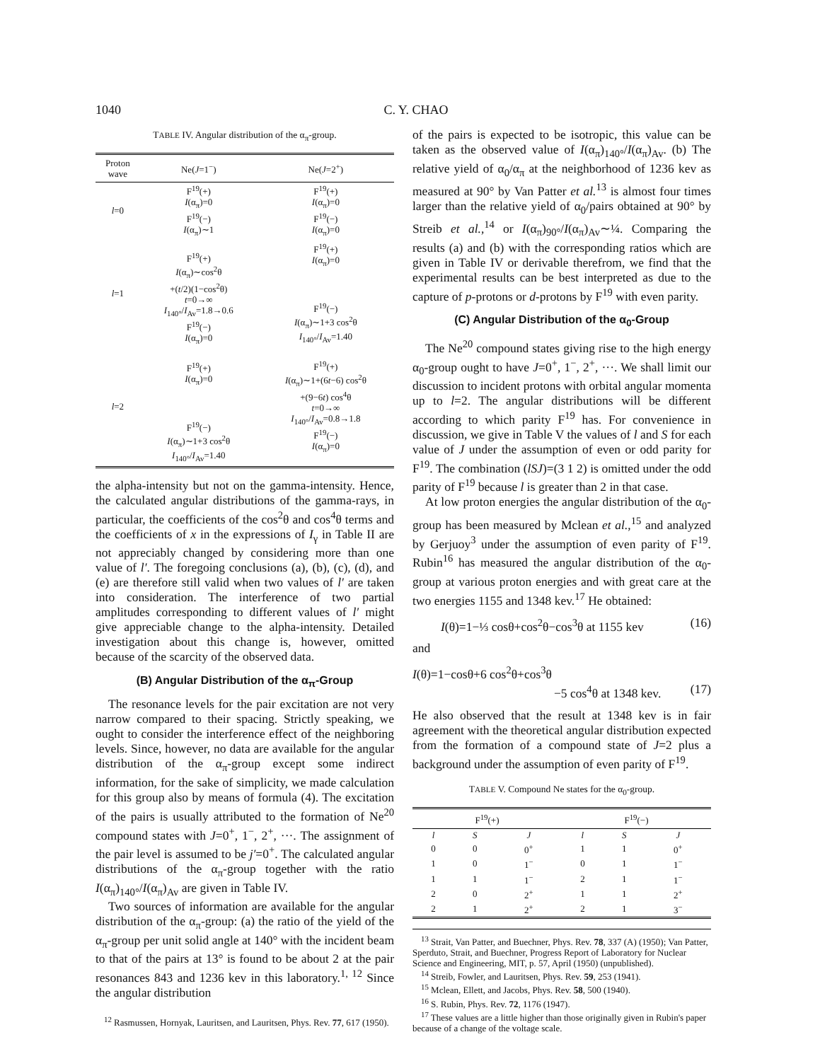1040 C. Y. CHAO
TABLE IV. Angular distribution of the α<sub>π</sub>-group.
| Proton wave | Ne( J =1<sup>−</sup>) | Ne( J =2<sup>+</sup>) |
| --- | --- | --- |
| l =0 | F<sup>19</sup>(+) I (α<sub>π</sub>)=0 F<sup>19</sup>(−) I (α<sub>π</sub>)∼1 | F<sup>19</sup>(+) I (α<sub>π</sub>)=0 F<sup>19</sup>(−) I (α<sub>π</sub>)=0 |
| l =1 | F<sup>19</sup>(+) I (α<sub>π</sub>)∼cos<sup>2</sup>θ +( t /2)(1−cos<sup>2</sup>θ) t =0→∞ I<sub>140°</sub>/ I<sub>Av</sub>=1.8→0.6 F<sup>19</sup>(−) I (α<sub>π</sub>)=0 | F<sup>19</sup>(+) I (α<sub>π</sub>)=0 F<sup>19</sup>(−) I (α<sub>π</sub>)∼1+3 cos<sup>2</sup>θ I<sub>140°</sub>/ I<sub>Av</sub>=1.40 |
| l =2 | F<sup>19</sup>(+) I (α<sub>π</sub>)=0 F<sup>19</sup>(−) I (α<sub>π</sub>)∼1+3 cos<sup>2</sup>θ I<sub>140°</sub>/ I<sub>Av</sub>=1.40 | F<sup>19</sup>(+) I (α<sub>π</sub>)∼1+(6 t −6) cos<sup>2</sup>θ +(9−6 t ) cos<sup>4</sup>θ t =0→∞ I<sub>140°</sub>/ I<sub>Av</sub>=0.8→1.8 F<sup>19</sup>(−) I (α<sub>π</sub>)=0 |
the alpha-intensity but not on the gamma-intensity. Hence, the calculated angular distributions of the gamma-rays, in particular, the coefficients of the cos<sup>2</sup>θ and cos<sup>4</sup>θ terms and the coefficients of x in the expressions of I<sub>γ</sub> in Table II are not appreciably changed by considering more than one value of l′. The foregoing conclusions (a), (b), (c), (d), and (e) are therefore still valid when two values of l′ are taken into consideration. The interference of two partial amplitudes corresponding to different values of l′ might give appreciable change to the alpha-intensity. Detailed investigation about this change is, however, omitted because of the scarcity of the observed data.
(B) Angular Distribution of the α<sub>π</sub>-Group
The resonance levels for the pair excitation are not very narrow compared to their spacing. Strictly speaking, we ought to consider the interference effect of the neighboring levels. Since, however, no data are available for the angular distribution of the α<sub>π</sub>-group except some indirect information, for the sake of simplicity, we made calculation for this group also by means of formula (4). The excitation of the pairs is usually attributed to the formation of Ne<sup>20</sup> compound states with J=0<sup>+</sup>, 1<sup>−</sup>, 2<sup>+</sup>, ···. The assignment of the pair level is assumed to be j′=0<sup>+</sup>. The calculated angular distributions of the α<sub>π</sub>-group together with the ratio I(α<sub>π</sub>)<sub>140°</sub>/I(α<sub>π</sub>)<sub>Av</sub> are given in Table IV.
Two sources of information are available for the angular distribution of the α<sub>π</sub>-group: (a) the ratio of the yield of the α<sub>π</sub>-group per unit solid angle at 140° with the incident beam to that of the pairs at 13° is found to be about 2 at the pair resonances 843 and 1236 kev in this laboratory.<sup>1, 12</sup> Since the angular distribution
<sup>12</sup> Rasmussen, Hornyak, Lauritsen, and Lauritsen, Phys. Rev. 77, 617 (1950).
of the pairs is expected to be isotropic, this value can be taken as the observed value of I(α<sub>π</sub>)<sub>140°</sub>/I(α<sub>π</sub>)<sub>Av</sub>. (b) The relative yield of α<sub>0</sub>/α<sub>π</sub> at the neighborhood of 1236 kev as measured at 90° by Van Patter et al.<sup>13</sup> is almost four times larger than the relative yield of α<sub>0</sub>/pairs obtained at 90° by Streib et al.,<sup>14</sup> or I(α<sub>π</sub>)<sub>90°</sub>/I(α<sub>π</sub>)<sub>Av</sub>∼¼. Comparing the results (a) and (b) with the corresponding ratios which are given in Table IV or derivable therefrom, we find that the experimental results can be best interpreted as due to the capture of p-protons or d-protons by F<sup>19</sup> with even parity.
(C) Angular Distribution of the α<sub>0</sub>-Group
The Ne<sup>20</sup> compound states giving rise to the high energy α<sub>0</sub>-group ought to have J=0<sup>+</sup>, 1<sup>−</sup>, 2<sup>+</sup>, ···. We shall limit our discussion to incident protons with orbital angular momenta up to l=2. The angular distributions will be different according to which parity F<sup>19</sup> has. For convenience in discussion, we give in Table V the values of l and S for each value of J under the assumption of even or odd parity for F<sup>19</sup>. The combination (lSJ)=(3 1 2) is omitted under the odd parity of F<sup>19</sup> because l is greater than 2 in that case.
At low proton energies the angular distribution of the α<sub>0</sub>-group has been measured by Mclean et al.,<sup>15</sup> and analyzed by Gerjuoy<sup>3</sup> under the assumption of even parity of F<sup>19</sup>. Rubin<sup>16</sup> has measured the angular distribution of the α<sub>0</sub>-group at various proton energies and with great care at the two energies 1155 and 1348 kev.<sup>17</sup> He obtained:
I(θ)=1−⅓ cosθ+cos<sup>2</sup>θ−cos<sup>3</sup>θ at 1155 kev (16)
and
I(θ)=1−cosθ+6 cos<sup>2</sup>θ+cos<sup>3</sup>θ
−5 cos<sup>4</sup>θ at 1348 kev. (17)
He also observed that the result at 1348 kev is in fair agreement with the theoretical angular distribution expected from the formation of a compound state of J=2 plus a background under the assumption of even parity of F<sup>19</sup>.
TABLE V. Compound Ne states for the α<sub>0</sub>-group.
| F<sup>19</sup>(+) | | | F<sup>19</sup>(−) | | |
| --- | --- | --- | --- | --- | --- |
| l | S | J | l | S | J |
| 0 | 0 | 0<sup>+</sup> | 1 | 1 | 0<sup>+</sup> |
| 1 | 0 | 1<sup>−</sup> | 0 | 1 | 1<sup>−</sup> |
| 1 | 1 | 1<sup>−</sup> | 2 | 1 | 1<sup>−</sup> |
| 2 | 0 | 2<sup>+</sup> | 1 | 1 | 2<sup>+</sup> |
| 2 | 1 | 2<sup>+</sup> | 2 | 1 | 3<sup>−</sup> |
<sup>13</sup> Strait, Van Patter, and Buechner, Phys. Rev. 78, 337 (A) (1950); Van Patter, Sperduto, Strait, and Buechner, Progress Report of Laboratory for Nuclear Science and Engineering, MIT, p. 57, April (1950) (unpublished).
<sup>14</sup> Streib, Fowler, and Lauritsen, Phys. Rev. 59, 253 (1941).
<sup>15</sup> Mclean, Ellett, and Jacobs, Phys. Rev. 58, 500 (1940).
<sup>16</sup> S. Rubin, Phys. Rev. 72, 1176 (1947).
<sup>17</sup> These values are a little higher than those originally given in Rubin's paper because of a change of the voltage scale.